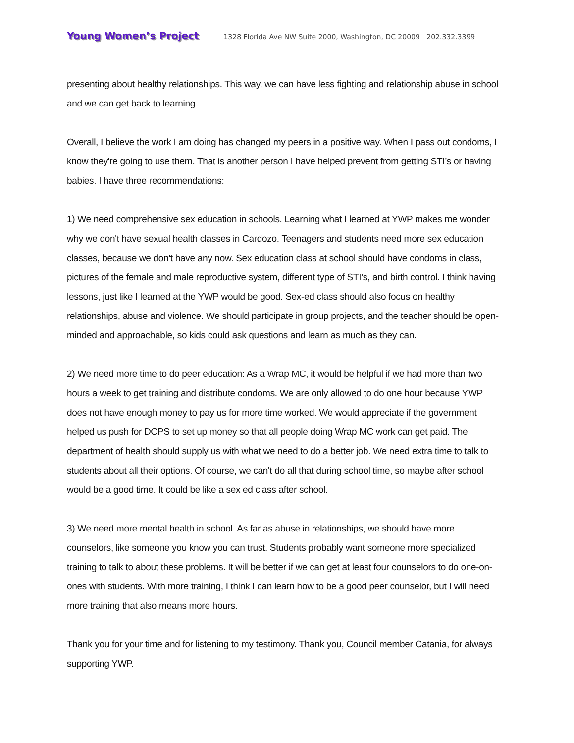Young Women’s Project 1328 Florida Ave NW Suite 2000, Washington, DC 20009 202.332.3399
presenting about healthy relationships. This way, we can have less fighting and relationship abuse in school and we can get back to learning.
Overall, I believe the work I am doing has changed my peers in a positive way. When I pass out condoms, I know they're going to use them. That is another person I have helped prevent from getting STI’s or having babies. I have three recommendations:
1) We need comprehensive sex education in schools. Learning what I learned at YWP makes me wonder why we don't have sexual health classes in Cardozo. Teenagers and students need more sex education classes, because we don't have any now. Sex education class at school should have condoms in class, pictures of the female and male reproductive system, different type of STI’s, and birth control. I think having lessons, just like I learned at the YWP would be good. Sex-ed class should also focus on healthy relationships, abuse and violence. We should participate in group projects, and the teacher should be open-minded and approachable, so kids could ask questions and learn as much as they can.
2) We need more time to do peer education: As a Wrap MC, it would be helpful if we had more than two hours a week to get training and distribute condoms. We are only allowed to do one hour because YWP does not have enough money to pay us for more time worked. We would appreciate if the government helped us push for DCPS to set up money so that all people doing Wrap MC work can get paid. The department of health should supply us with what we need to do a better job. We need extra time to talk to students about all their options. Of course, we can't do all that during school time, so maybe after school would be a good time. It could be like a sex ed class after school.
3) We need more mental health in school. As far as abuse in relationships, we should have more counselors, like someone you know you can trust. Students probably want someone more specialized training to talk to about these problems. It will be better if we can get at least four counselors to do one-on-ones with students. With more training, I think I can learn how to be a good peer counselor, but I will need more training that also means more hours.
Thank you for your time and for listening to my testimony. Thank you, Council member Catania, for always supporting YWP.